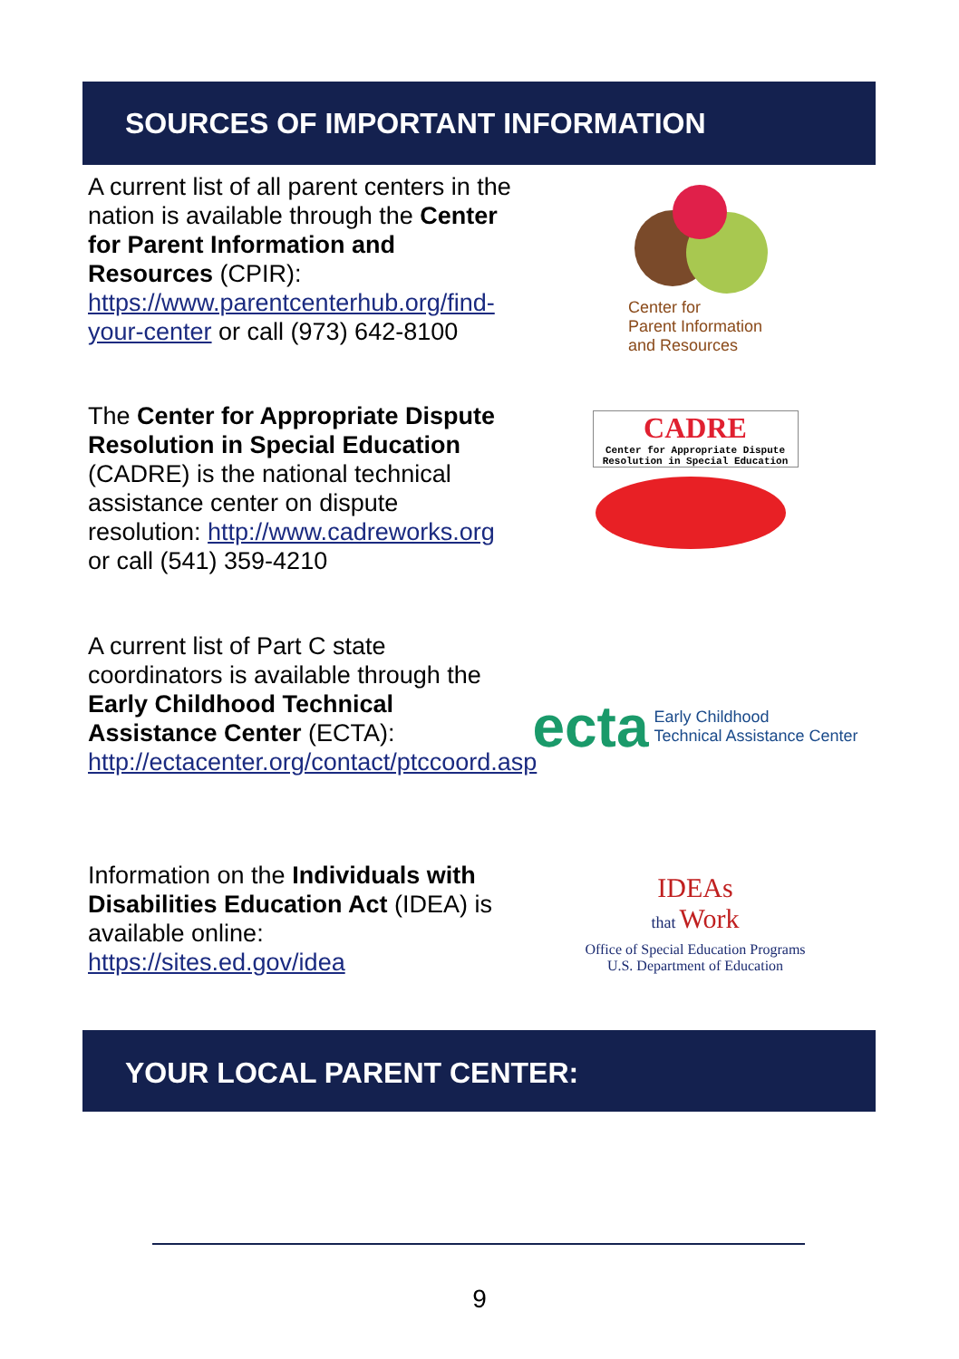SOURCES OF IMPORTANT INFORMATION
A current list of all parent centers in the nation is available through the Center for Parent Information and Resources (CPIR): https://www.parentcenterhub.org/find-your-center or call (973) 642-8100
Center for
Parent Information
and Resources
The Center for Appropriate Dispute Resolution in Special Education (CADRE) is the national technical assistance center on dispute resolution: http://www.cadreworks.org or call (541) 359-4210
CADRE
Center for Appropriate Dispute Resolution in Special Education
A current list of Part C state coordinators is available through the Early Childhood Technical Assistance Center (ECTA): http://ectacenter.org/contact/ptccoord.asp
ecta Early Childhood
Technical Assistance Center
Information on the Individuals with Disabilities Education Act (IDEA) is available online: https://sites.ed.gov/idea
IDEAs
that Work
Office of Special Education Programs
U.S. Department of Education
YOUR LOCAL PARENT CENTER:
9